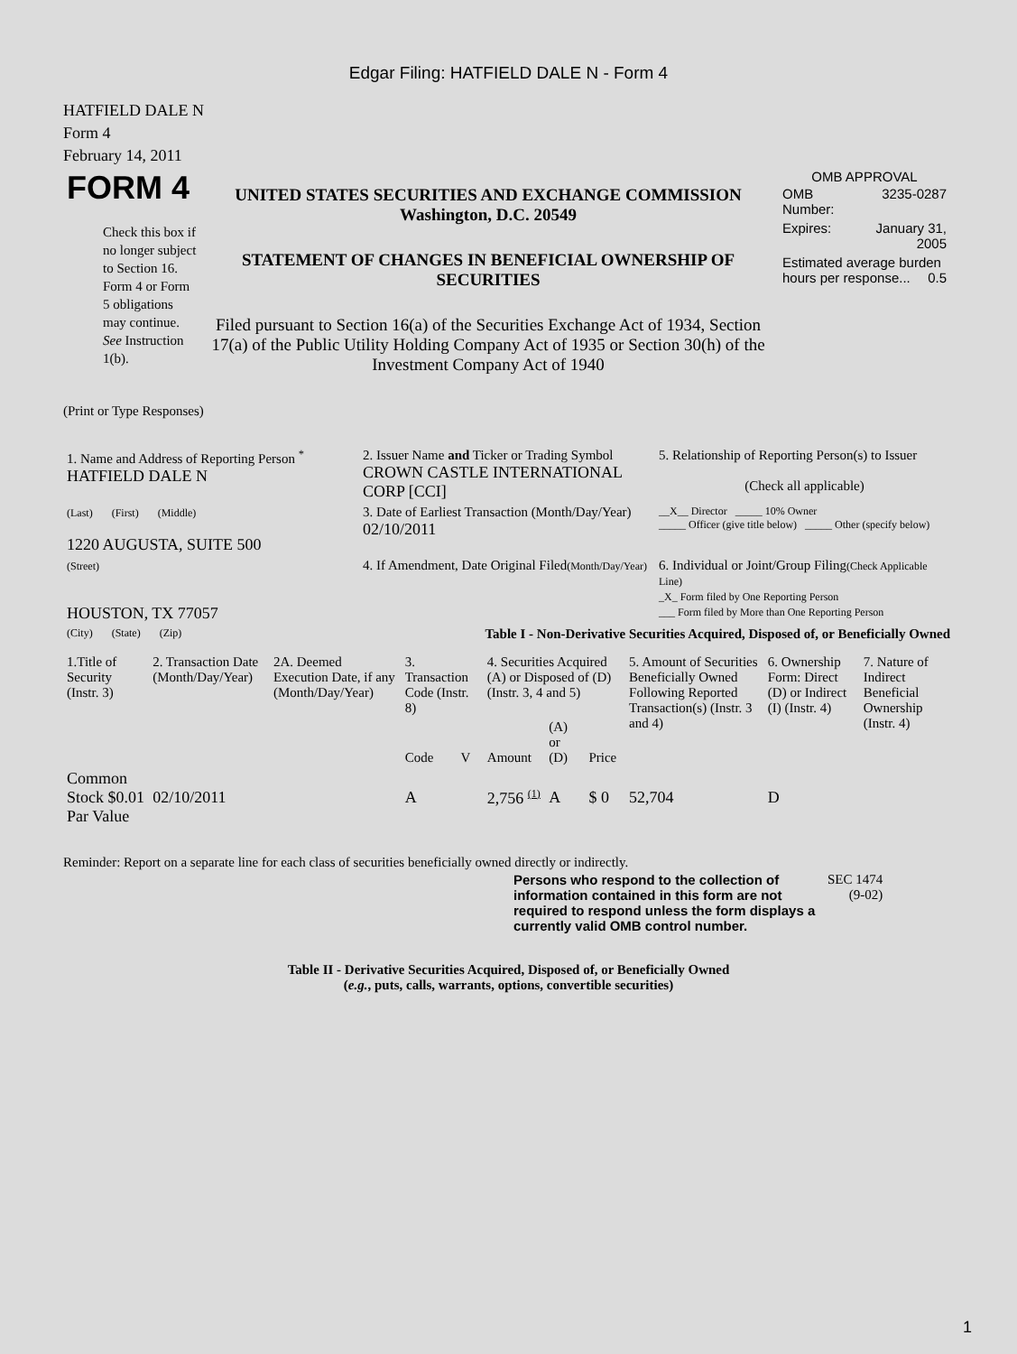Edgar Filing: HATFIELD DALE N - Form 4
HATFIELD DALE N
Form 4
February 14, 2011
| FORM 4 Check this box if no longer subject to Section 16. Form 4 or Form 5 obligations may continue. See Instruction 1(b). | UNITED STATES SECURITIES AND EXCHANGE COMMISSION Washington, D.C. 20549 STATEMENT OF CHANGES IN BENEFICIAL OWNERSHIP OF SECURITIES Filed pursuant to Section 16(a) of the Securities Exchange Act of 1934, Section 17(a) of the Public Utility Holding Company Act of 1935 or Section 30(h) of the Investment Company Act of 1940 | OMB APPROVAL / OMB Number: / 3235-0287 / / Expires: / January 31, 2005 / / Estimated average burden hours per response... 0.5 / / |
(Print or Type Responses)
| 1. Name and Address of Reporting Person <sup>*</sup> HATFIELD DALE N | 2. Issuer Name and Ticker or Trading Symbol CROWN CASTLE INTERNATIONAL CORP [CCI] | 5. Relationship of Reporting Person(s) to Issuer (Check all applicable) |
| (Last) (First) (Middle) 1220 AUGUSTA, SUITE 500 | 3. Date of Earliest Transaction (Month/Day/Year) 02/10/2011 | __X__ Director _____ 10% Owner _____ Officer (give title below) _____ Other (specify below) |
| (Street) HOUSTON, TX 77057 | 4. If Amendment, Date Original Filed (Month/Day/Year) | 6. Individual or Joint/Group Filing (Check Applicable Line) _X_ Form filed by One Reporting Person ___ Form filed by More than One Reporting Person |
| (City) (State) (Zip) | Table I - Non-Derivative Securities Acquired, Disposed of, or Beneficially Owned | |
| 1.Title of Security (Instr. 3) | 2. Transaction Date (Month/Day/Year) | 2A. Deemed Execution Date, if any (Month/Day/Year) | 3. Transaction Code (Instr. 8) | | 4. Securities Acquired (A) or Disposed of (D) (Instr. 3, 4 and 5) | | | 5. Amount of Securities Beneficially Owned Following Reported Transaction(s) (Instr. 3 and 4) | 6. Ownership Form: Direct (D) or Indirect (I) (Instr. 4) | 7. Nature of Indirect Beneficial Ownership (Instr. 4) |
| --- | --- | --- | --- | --- | --- | --- | --- | --- | --- | --- |
| | | | Code | V | Amount | (A) or (D) | Price | | | |
| Common Stock $0.01 Par Value | 02/10/2011 | | A | | 2,756 <sup>(1)</sup> | A | $ 0 | 52,704 | D | |
Reminder: Report on a separate line for each class of securities beneficially owned directly or indirectly.
| Persons who respond to the collection of information contained in this form are not required to respond unless the form displays a currently valid OMB control number. | SEC 1474 (9-02) |
Table II - Derivative Securities Acquired, Disposed of, or Beneficially Owned
(e.g., puts, calls, warrants, options, convertible securities)
1